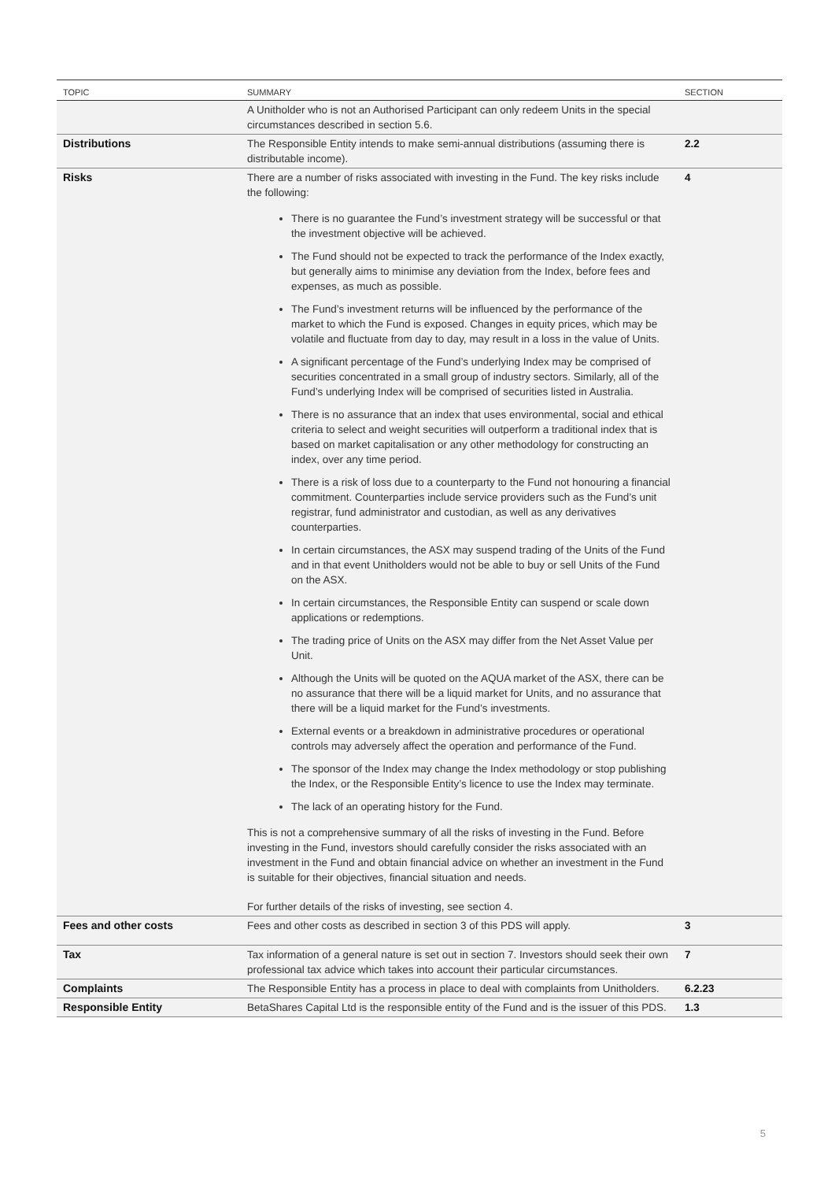| TOPIC | SUMMARY | SECTION |
| --- | --- | --- |
| | A Unitholder who is not an Authorised Participant can only redeem Units in the special circumstances described in section 5.6. | |
| Distributions | The Responsible Entity intends to make semi-annual distributions (assuming there is distributable income). | 2.2 |
| Risks | There are a number of risks associated with investing in the Fund. The key risks include the following: There is no guarantee the Fund’s investment strategy will be successful or that the investment objective will be achieved. The Fund should not be expected to track the performance of the Index exactly, but generally aims to minimise any deviation from the Index, before fees and expenses, as much as possible. The Fund’s investment returns will be influenced by the performance of the market to which the Fund is exposed. Changes in equity prices, which may be volatile and fluctuate from day to day, may result in a loss in the value of Units. A significant percentage of the Fund’s underlying Index may be comprised of securities concentrated in a small group of industry sectors. Similarly, all of the Fund’s underlying Index will be comprised of securities listed in Australia. There is no assurance that an index that uses environmental, social and ethical criteria to select and weight securities will outperform a traditional index that is based on market capitalisation or any other methodology for constructing an index, over any time period. There is a risk of loss due to a counterparty to the Fund not honouring a financial commitment. Counterparties include service providers such as the Fund’s unit registrar, fund administrator and custodian, as well as any derivatives counterparties. In certain circumstances, the ASX may suspend trading of the Units of the Fund and in that event Unitholders would not be able to buy or sell Units of the Fund on the ASX. In certain circumstances, the Responsible Entity can suspend or scale down applications or redemptions. The trading price of Units on the ASX may differ from the Net Asset Value per Unit. Although the Units will be quoted on the AQUA market of the ASX, there can be no assurance that there will be a liquid market for Units, and no assurance that there will be a liquid market for the Fund’s investments. External events or a breakdown in administrative procedures or operational controls may adversely affect the operation and performance of the Fund. The sponsor of the Index may change the Index methodology or stop publishing the Index, or the Responsible Entity’s licence to use the Index may terminate. The lack of an operating history for the Fund. This is not a comprehensive summary of all the risks of investing in the Fund. Before investing in the Fund, investors should carefully consider the risks associated with an investment in the Fund and obtain financial advice on whether an investment in the Fund is suitable for their objectives, financial situation and needs. For further details of the risks of investing, see section 4. | 4 |
| Fees and other costs | Fees and other costs as described in section 3 of this PDS will apply. | 3 |
| Tax | Tax information of a general nature is set out in section 7. Investors should seek their own professional tax advice which takes into account their particular circumstances. | 7 |
| Complaints | The Responsible Entity has a process in place to deal with complaints from Unitholders. | 6.2.23 |
| Responsible Entity | BetaShares Capital Ltd is the responsible entity of the Fund and is the issuer of this PDS. | 1.3 |
5